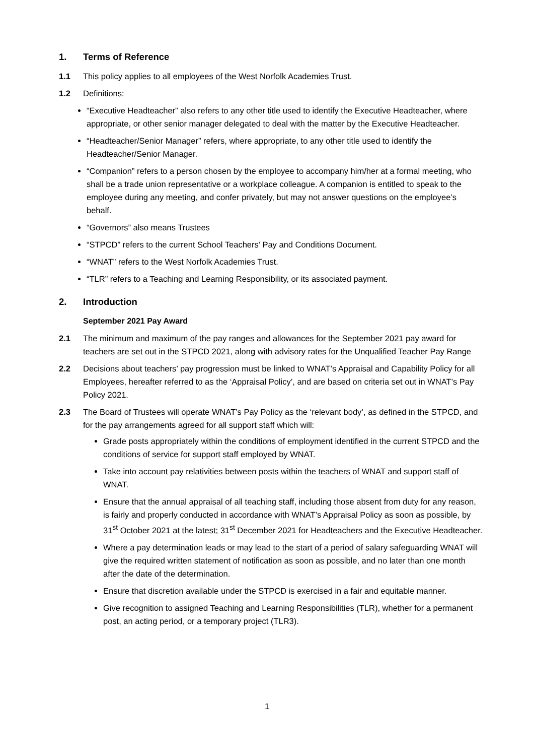1. Terms of Reference
1.1 This policy applies to all employees of the West Norfolk Academies Trust.
1.2 Definitions:
“Executive Headteacher” also refers to any other title used to identify the Executive Headteacher, where appropriate, or other senior manager delegated to deal with the matter by the Executive Headteacher.
“Headteacher/Senior Manager” refers, where appropriate, to any other title used to identify the Headteacher/Senior Manager.
“Companion” refers to a person chosen by the employee to accompany him/her at a formal meeting, who shall be a trade union representative or a workplace colleague. A companion is entitled to speak to the employee during any meeting, and confer privately, but may not answer questions on the employee’s behalf.
“Governors” also means Trustees
“STPCD” refers to the current School Teachers’ Pay and Conditions Document.
“WNAT” refers to the West Norfolk Academies Trust.
“TLR” refers to a Teaching and Learning Responsibility, or its associated payment.
2. Introduction
September 2021 Pay Award
2.1 The minimum and maximum of the pay ranges and allowances for the September 2021 pay award for teachers are set out in the STPCD 2021, along with advisory rates for the Unqualified Teacher Pay Range
2.2 Decisions about teachers’ pay progression must be linked to WNAT’s Appraisal and Capability Policy for all Employees, hereafter referred to as the ‘Appraisal Policy’, and are based on criteria set out in WNAT’s Pay Policy 2021.
2.3 The Board of Trustees will operate WNAT’s Pay Policy as the ‘relevant body’, as defined in the STPCD, and for the pay arrangements agreed for all support staff which will:
Grade posts appropriately within the conditions of employment identified in the current STPCD and the conditions of service for support staff employed by WNAT.
Take into account pay relativities between posts within the teachers of WNAT and support staff of WNAT.
Ensure that the annual appraisal of all teaching staff, including those absent from duty for any reason, is fairly and properly conducted in accordance with WNAT’s Appraisal Policy as soon as possible, by 31<sup>st</sup> October 2021 at the latest; 31<sup>st</sup> December 2021 for Headteachers and the Executive Headteacher.
Where a pay determination leads or may lead to the start of a period of salary safeguarding WNAT will give the required written statement of notification as soon as possible, and no later than one month after the date of the determination.
Ensure that discretion available under the STPCD is exercised in a fair and equitable manner.
Give recognition to assigned Teaching and Learning Responsibilities (TLR), whether for a permanent post, an acting period, or a temporary project (TLR3).
1